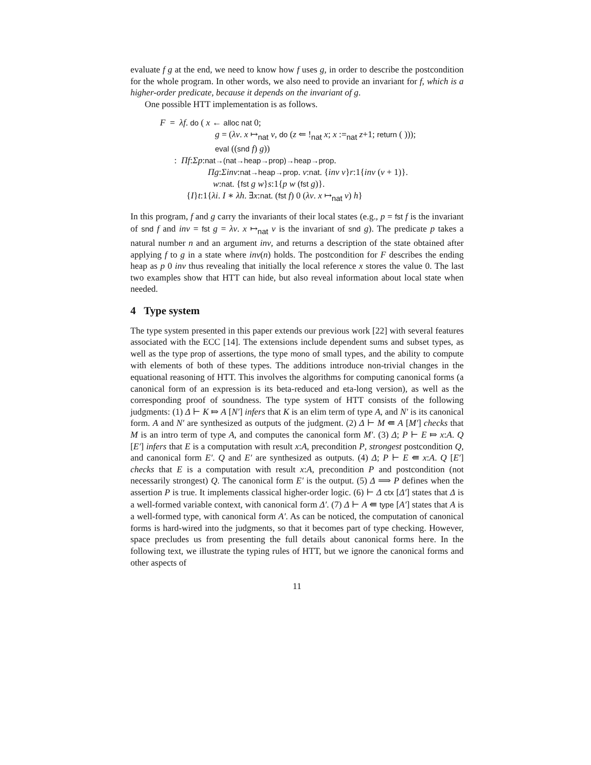evaluate f g at the end, we need to know how f uses g, in order to describe the postcondition for the whole program. In other words, we also need to provide an invariant for f, which is a higher-order predicate, because it depends on the invariant of g.
One possible HTT implementation is as follows.
F = λf. do ( x ← alloc nat 0;
g = (λv. x ↦<sub>nat</sub> v, do (z ⇐ !<sub>nat</sub> x; x :=<sub>nat</sub> z+1; return ( )));
eval ((snd f) g))
: Πf:Σp:nat→(nat→heap→prop)→heap→prop.
Πg:Σinv:nat→heap→prop. v:nat. {inv v}r:1{inv (v + 1)}.
w:nat. {fst g w}s:1{p w (fst g)}.
{I}t:1{λi. I ∗ λh. ∃x:nat. (fst f) 0 (λv. x ↦<sub>nat</sub> v) h}
In this program, f and g carry the invariants of their local states (e.g., p = fst f is the invariant of snd f and inv = fst g = λv. x ↦<sub>nat</sub> v is the invariant of snd g). The predicate p takes a natural number n and an argument inv, and returns a description of the state obtained after applying f to g in a state where inv(n) holds. The postcondition for F describes the ending heap as p 0 inv thus revealing that initially the local reference x stores the value 0. The last two examples show that HTT can hide, but also reveal information about local state when needed.
4 Type system
The type system presented in this paper extends our previous work [22] with several features associated with the ECC [14]. The extensions include dependent sums and subset types, as well as the type prop of assertions, the type mono of small types, and the ability to compute with elements of both of these types. The additions introduce non-trivial changes in the equational reasoning of HTT. This involves the algorithms for computing canonical forms (a canonical form of an expression is its beta-reduced and eta-long version), as well as the corresponding proof of soundness. The type system of HTT consists of the following judgments: (1) Δ ⊢ K ⤇ A [N′] infers that K is an elim term of type A, and N′ is its canonical form. A and N′ are synthesized as outputs of the judgment. (2) Δ ⊢ M ⇚ A [M′] checks that M is an intro term of type A, and computes the canonical form M′. (3) Δ; P ⊢ E ⤇ x:A. Q [E′] infers that E is a computation with result x:A, precondition P, strongest postcondition Q, and canonical form E′. Q and E′ are synthesized as outputs. (4) Δ; P ⊢ E ⇚ x:A. Q [E′] checks that E is a computation with result x:A, precondition P and postcondition (not necessarily strongest) Q. The canonical form E′ is the output. (5) Δ ⟹ P defines when the assertion P is true. It implements classical higher-order logic. (6) ⊢ Δ ctx [Δ′] states that Δ is a well-formed variable context, with canonical form Δ′. (7) Δ ⊢ A ⇚ type [A′] states that A is a well-formed type, with canonical form A′. As can be noticed, the computation of canonical forms is hard-wired into the judgments, so that it becomes part of type checking. However, space precludes us from presenting the full details about canonical forms here. In the following text, we illustrate the typing rules of HTT, but we ignore the canonical forms and other aspects of
11